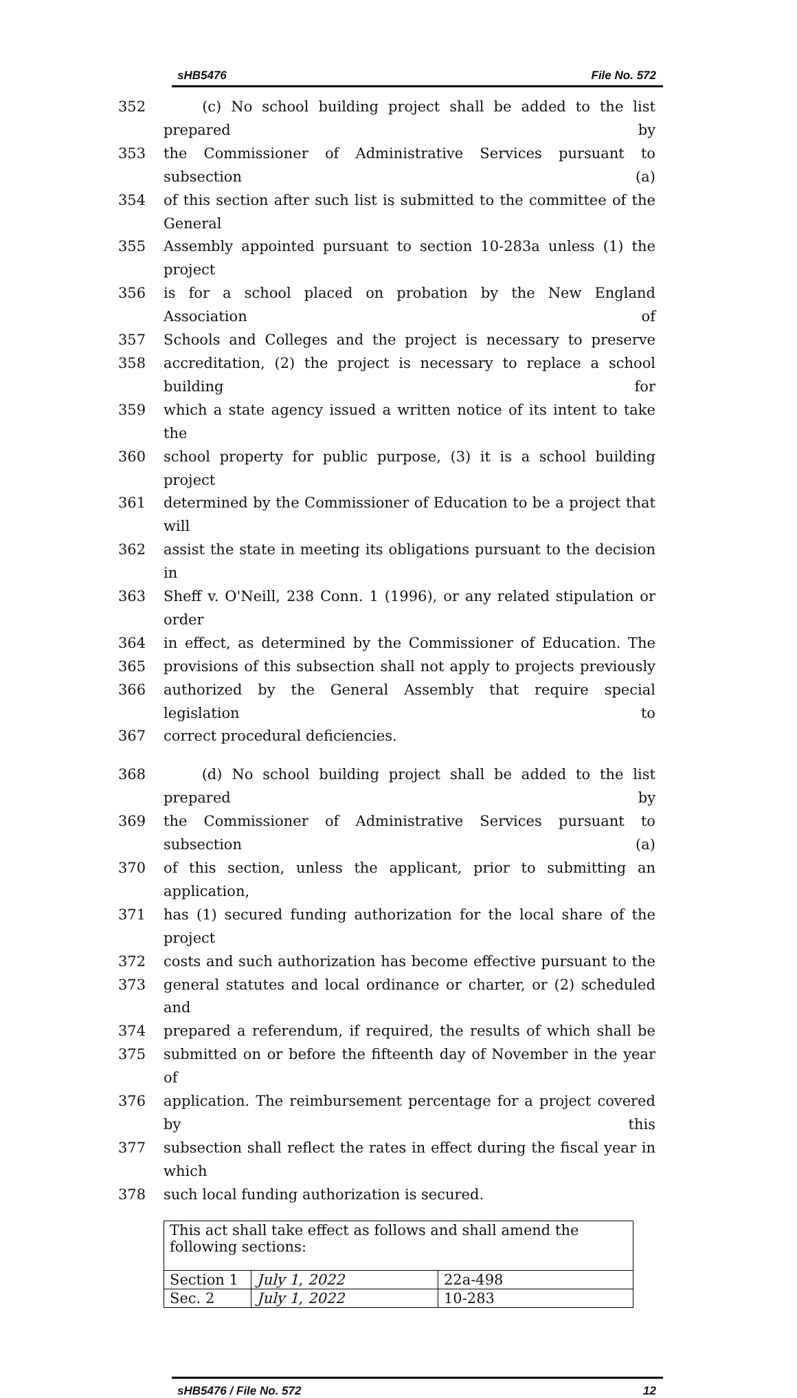sHB5476 File No. 572
352 (c) No school building project shall be added to the list prepared by
353 the Commissioner of Administrative Services pursuant to subsection (a)
354 of this section after such list is submitted to the committee of the General
355 Assembly appointed pursuant to section 10-283a unless (1) the project
356 is for a school placed on probation by the New England Association of
357 Schools and Colleges and the project is necessary to preserve
358 accreditation, (2) the project is necessary to replace a school building for
359 which a state agency issued a written notice of its intent to take the
360 school property for public purpose, (3) it is a school building project
361 determined by the Commissioner of Education to be a project that will
362 assist the state in meeting its obligations pursuant to the decision in
363 Sheff v. O'Neill, 238 Conn. 1 (1996), or any related stipulation or order
364 in effect, as determined by the Commissioner of Education. The
365 provisions of this subsection shall not apply to projects previously
366 authorized by the General Assembly that require special legislation to
367 correct procedural deficiencies.
368 (d) No school building project shall be added to the list prepared by
369 the Commissioner of Administrative Services pursuant to subsection (a)
370 of this section, unless the applicant, prior to submitting an application,
371 has (1) secured funding authorization for the local share of the project
372 costs and such authorization has become effective pursuant to the
373 general statutes and local ordinance or charter, or (2) scheduled and
374 prepared a referendum, if required, the results of which shall be
375 submitted on or before the fifteenth day of November in the year of
376 application. The reimbursement percentage for a project covered by this
377 subsection shall reflect the rates in effect during the fiscal year in which
378 such local funding authorization is secured.
| This act shall take effect as follows and shall amend the following sections: | | |
| Section 1 | July 1, 2022 | 22a-498 |
| Sec. 2 | July 1, 2022 | 10-283 |
sHB5476 / File No. 572 12